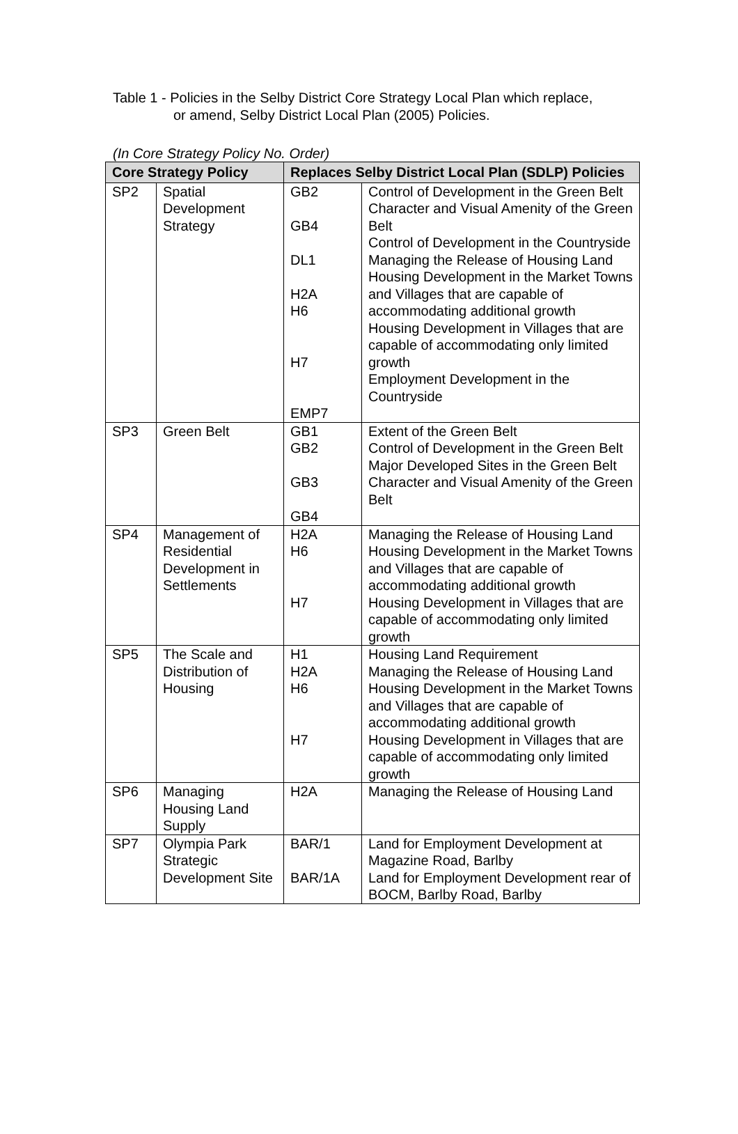Table 1 - Policies in the Selby District Core Strategy Local Plan which replace,
or amend, Selby District Local Plan (2005) Policies.
(In Core Strategy Policy No. Order)
| Core Strategy Policy | | Replaces Selby District Local Plan (SDLP) Policies | |
| --- | --- | --- | --- |
| SP2 | Spatial Development Strategy | GB2 GB4 DL1 H2A H6 H7 EMP7 | Control of Development in the Green Belt Character and Visual Amenity of the Green Belt Control of Development in the Countryside Managing the Release of Housing Land Housing Development in the Market Towns and Villages that are capable of accommodating additional growth Housing Development in Villages that are capable of accommodating only limited growth Employment Development in the Countryside |
| SP3 | Green Belt | GB1 GB2 GB3 GB4 | Extent of the Green Belt Control of Development in the Green Belt Major Developed Sites in the Green Belt Character and Visual Amenity of the Green Belt |
| SP4 | Management of Residential Development in Settlements | H2A H6 H7 | Managing the Release of Housing Land Housing Development in the Market Towns and Villages that are capable of accommodating additional growth Housing Development in Villages that are capable of accommodating only limited growth |
| SP5 | The Scale and Distribution of Housing | H1 H2A H6 H7 | Housing Land Requirement Managing the Release of Housing Land Housing Development in the Market Towns and Villages that are capable of accommodating additional growth Housing Development in Villages that are capable of accommodating only limited growth |
| SP6 | Managing Housing Land Supply | H2A | Managing the Release of Housing Land |
| SP7 | Olympia Park Strategic Development Site | BAR/1 BAR/1A | Land for Employment Development at Magazine Road, Barlby Land for Employment Development rear of BOCM, Barlby Road, Barlby |